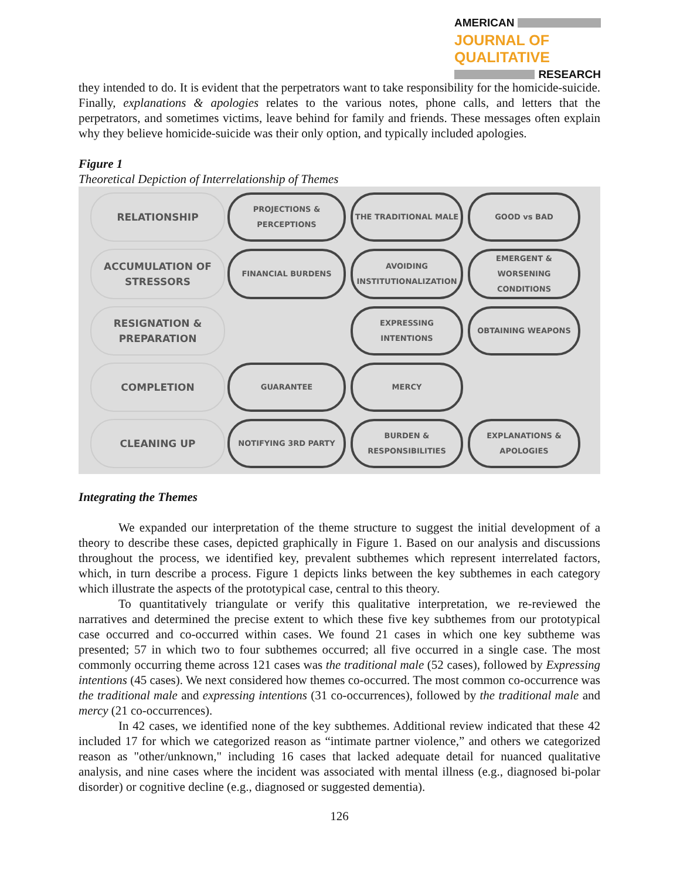AMERICAN
JOURNAL OF QUALITATIVE
RESEARCH
they intended to do. It is evident that the perpetrators want to take responsibility for the homicide-suicide. Finally, explanations & apologies relates to the various notes, phone calls, and letters that the perpetrators, and sometimes victims, leave behind for family and friends. These messages often explain why they believe homicide-suicide was their only option, and typically included apologies.
Figure 1
Theoretical Depiction of Interrelationship of Themes
RELATIONSHIP
PROJECTIONS & PERCEPTIONS
THE TRADITIONAL MALE
GOOD vs BAD
ACCUMULATION OF STRESSORS
FINANCIAL BURDENS
AVOIDING INSTITUTIONALIZATION
EMERGENT & WORSENING CONDITIONS
RESIGNATION & PREPARATION
EXPRESSING INTENTIONS
OBTAINING WEAPONS
COMPLETION
GUARANTEE
MERCY
CLEANING UP
NOTIFYING 3RD PARTY
BURDEN & RESPONSIBILITIES
EXPLANATIONS & APOLOGIES
Integrating the Themes
We expanded our interpretation of the theme structure to suggest the initial development of a theory to describe these cases, depicted graphically in Figure 1. Based on our analysis and discussions throughout the process, we identified key, prevalent subthemes which represent interrelated factors, which, in turn describe a process. Figure 1 depicts links between the key subthemes in each category which illustrate the aspects of the prototypical case, central to this theory.
To quantitatively triangulate or verify this qualitative interpretation, we re-reviewed the narratives and determined the precise extent to which these five key subthemes from our prototypical case occurred and co-occurred within cases. We found 21 cases in which one key subtheme was presented; 57 in which two to four subthemes occurred; all five occurred in a single case. The most commonly occurring theme across 121 cases was the traditional male (52 cases), followed by Expressing intentions (45 cases). We next considered how themes co-occurred. The most common co-occurrence was the traditional male and expressing intentions (31 co-occurrences), followed by the traditional male and mercy (21 co-occurrences).
In 42 cases, we identified none of the key subthemes. Additional review indicated that these 42 included 17 for which we categorized reason as “intimate partner violence,” and others we categorized reason as "other/unknown," including 16 cases that lacked adequate detail for nuanced qualitative analysis, and nine cases where the incident was associated with mental illness (e.g., diagnosed bi-polar disorder) or cognitive decline (e.g., diagnosed or suggested dementia).
126